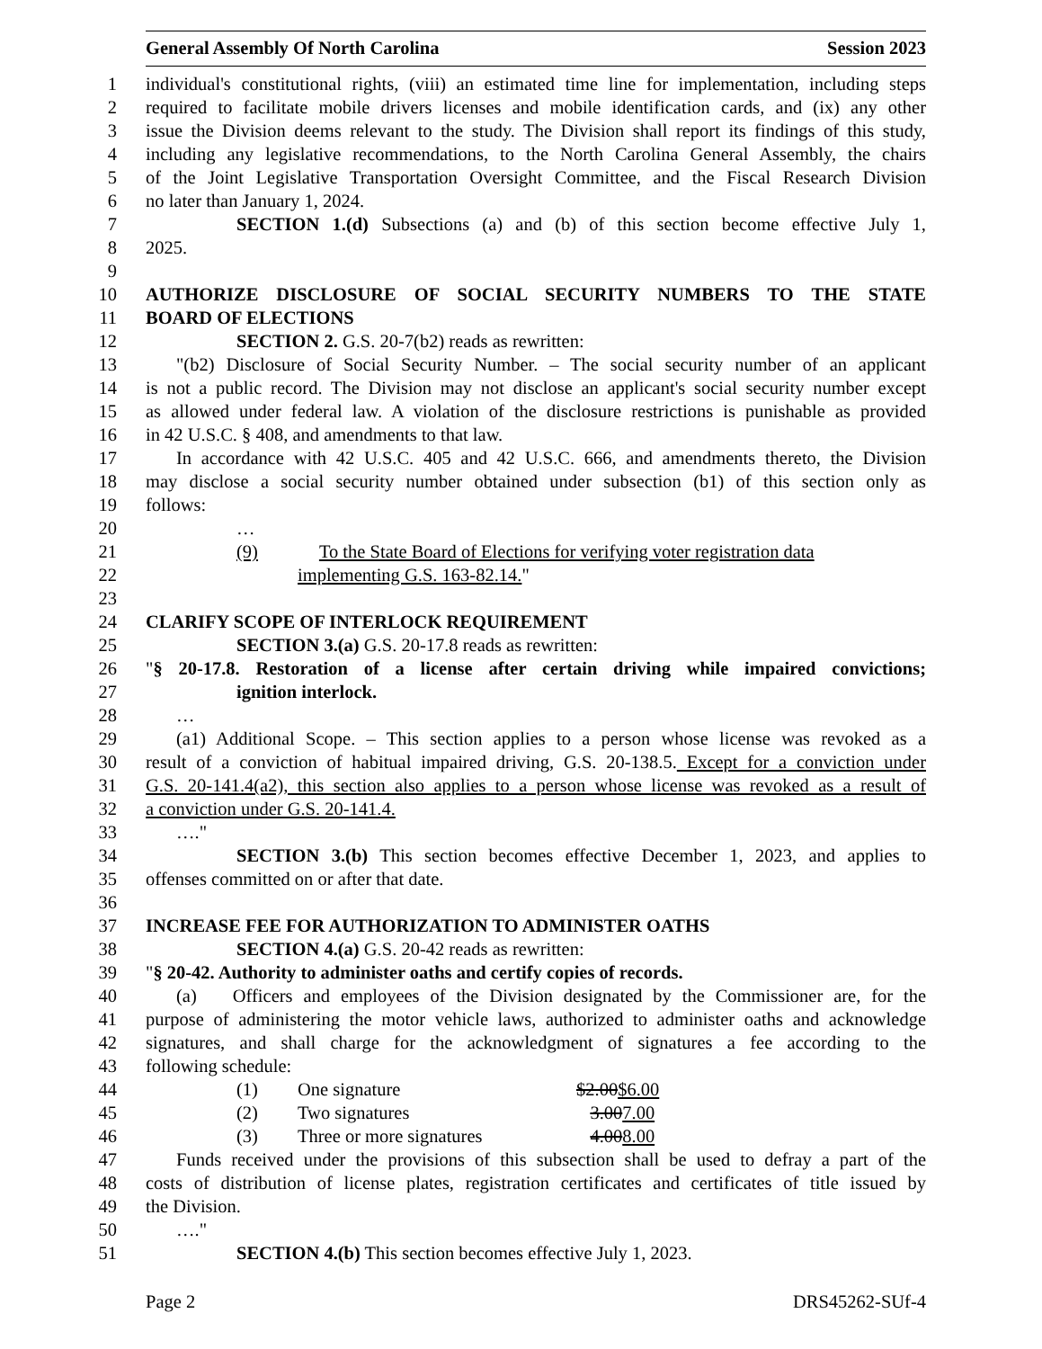General Assembly Of North Carolina Session 2023
1 individual's constitutional rights, (viii) an estimated time line for implementation, including steps
2 required to facilitate mobile drivers licenses and mobile identification cards, and (ix) any other
3 issue the Division deems relevant to the study. The Division shall report its findings of this study,
4 including any legislative recommendations, to the North Carolina General Assembly, the chairs
5 of the Joint Legislative Transportation Oversight Committee, and the Fiscal Research Division
6 no later than January 1, 2024.
7 SECTION 1.(d) Subsections (a) and (b) of this section become effective July 1,
8 2025.
9
10 AUTHORIZE DISCLOSURE OF SOCIAL SECURITY NUMBERS TO THE STATE
11 BOARD OF ELECTIONS
12 SECTION 2. G.S. 20-7(b2) reads as rewritten:
13 "(b2) Disclosure of Social Security Number. – The social security number of an applicant
14 is not a public record. The Division may not disclose an applicant's social security number except
15 as allowed under federal law. A violation of the disclosure restrictions is punishable as provided
16 in 42 U.S.C. § 408, and amendments to that law.
17 In accordance with 42 U.S.C. 405 and 42 U.S.C. 666, and amendments thereto, the Division
18 may disclose a social security number obtained under subsection (b1) of this section only as
19 follows:
20 …
21 (9) To the State Board of Elections for verifying voter registration data
22 implementing G.S. 163-82.14."
23
24 CLARIFY SCOPE OF INTERLOCK REQUIREMENT
25 SECTION 3.(a) G.S. 20-17.8 reads as rewritten:
26 "§ 20-17.8. Restoration of a license after certain driving while impaired convictions;
27 ignition interlock.
28 …
29 (a1) Additional Scope. – This section applies to a person whose license was revoked as a
30 result of a conviction of habitual impaired driving, G.S. 20-138.5. Except for a conviction under
31 G.S. 20-141.4(a2), this section also applies to a person whose license was revoked as a result of
32 a conviction under G.S. 20-141.4.
33 …."
34 SECTION 3.(b) This section becomes effective December 1, 2023, and applies to
35 offenses committed on or after that date.
36
37 INCREASE FEE FOR AUTHORIZATION TO ADMINISTER OATHS
38 SECTION 4.(a) G.S. 20-42 reads as rewritten:
39 "§ 20-42. Authority to administer oaths and certify copies of records.
40 (a) Officers and employees of the Division designated by the Commissioner are, for the
41 purpose of administering the motor vehicle laws, authorized to administer oaths and acknowledge
42 signatures, and shall charge for the acknowledgment of signatures a fee according to the
43 following schedule:
44 (1) One signature $2.00$6.00
45 (2) Two signatures 3.007.00
46 (3) Three or more signatures 4.008.00
47 Funds received under the provisions of this subsection shall be used to defray a part of the
48 costs of distribution of license plates, registration certificates and certificates of title issued by
49 the Division.
50 …."
51 SECTION 4.(b) This section becomes effective July 1, 2023.
Page 2 DRS45262-SUf-4